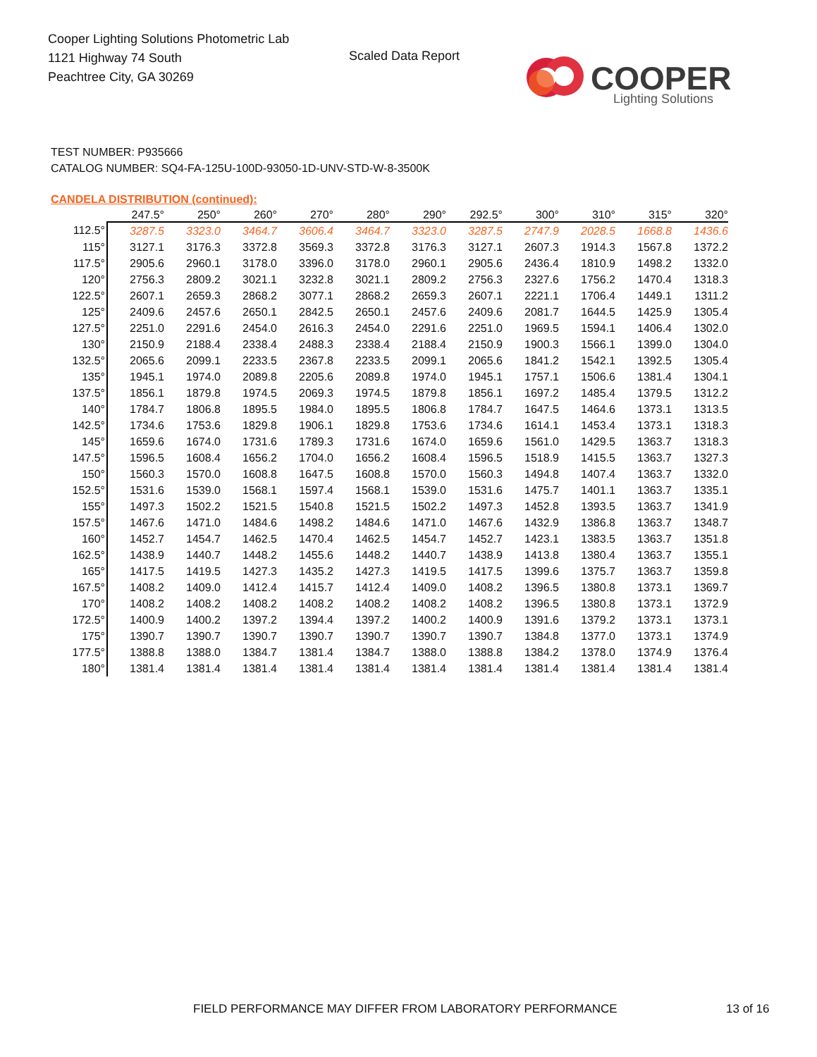Cooper Lighting Solutions Photometric Lab
1121 Highway 74 South
Peachtree City, GA 30269
Scaled Data Report
COOPER
Lighting Solutions
TEST NUMBER: P935666
CATALOG NUMBER: SQ4-FA-125U-100D-93050-1D-UNV-STD-W-8-3500K
CANDELA DISTRIBUTION (continued):
| | 247.5° | 250° | 260° | 270° | 280° | 290° | 292.5° | 300° | 310° | 315° | 320° |
| --- | --- | --- | --- | --- | --- | --- | --- | --- | --- | --- | --- |
| 112.5° | 3287.5 | 3323.0 | 3464.7 | 3606.4 | 3464.7 | 3323.0 | 3287.5 | 2747.9 | 2028.5 | 1668.8 | 1436.6 |
| 115° | 3127.1 | 3176.3 | 3372.8 | 3569.3 | 3372.8 | 3176.3 | 3127.1 | 2607.3 | 1914.3 | 1567.8 | 1372.2 |
| 117.5° | 2905.6 | 2960.1 | 3178.0 | 3396.0 | 3178.0 | 2960.1 | 2905.6 | 2436.4 | 1810.9 | 1498.2 | 1332.0 |
| 120° | 2756.3 | 2809.2 | 3021.1 | 3232.8 | 3021.1 | 2809.2 | 2756.3 | 2327.6 | 1756.2 | 1470.4 | 1318.3 |
| 122.5° | 2607.1 | 2659.3 | 2868.2 | 3077.1 | 2868.2 | 2659.3 | 2607.1 | 2221.1 | 1706.4 | 1449.1 | 1311.2 |
| 125° | 2409.6 | 2457.6 | 2650.1 | 2842.5 | 2650.1 | 2457.6 | 2409.6 | 2081.7 | 1644.5 | 1425.9 | 1305.4 |
| 127.5° | 2251.0 | 2291.6 | 2454.0 | 2616.3 | 2454.0 | 2291.6 | 2251.0 | 1969.5 | 1594.1 | 1406.4 | 1302.0 |
| 130° | 2150.9 | 2188.4 | 2338.4 | 2488.3 | 2338.4 | 2188.4 | 2150.9 | 1900.3 | 1566.1 | 1399.0 | 1304.0 |
| 132.5° | 2065.6 | 2099.1 | 2233.5 | 2367.8 | 2233.5 | 2099.1 | 2065.6 | 1841.2 | 1542.1 | 1392.5 | 1305.4 |
| 135° | 1945.1 | 1974.0 | 2089.8 | 2205.6 | 2089.8 | 1974.0 | 1945.1 | 1757.1 | 1506.6 | 1381.4 | 1304.1 |
| 137.5° | 1856.1 | 1879.8 | 1974.5 | 2069.3 | 1974.5 | 1879.8 | 1856.1 | 1697.2 | 1485.4 | 1379.5 | 1312.2 |
| 140° | 1784.7 | 1806.8 | 1895.5 | 1984.0 | 1895.5 | 1806.8 | 1784.7 | 1647.5 | 1464.6 | 1373.1 | 1313.5 |
| 142.5° | 1734.6 | 1753.6 | 1829.8 | 1906.1 | 1829.8 | 1753.6 | 1734.6 | 1614.1 | 1453.4 | 1373.1 | 1318.3 |
| 145° | 1659.6 | 1674.0 | 1731.6 | 1789.3 | 1731.6 | 1674.0 | 1659.6 | 1561.0 | 1429.5 | 1363.7 | 1318.3 |
| 147.5° | 1596.5 | 1608.4 | 1656.2 | 1704.0 | 1656.2 | 1608.4 | 1596.5 | 1518.9 | 1415.5 | 1363.7 | 1327.3 |
| 150° | 1560.3 | 1570.0 | 1608.8 | 1647.5 | 1608.8 | 1570.0 | 1560.3 | 1494.8 | 1407.4 | 1363.7 | 1332.0 |
| 152.5° | 1531.6 | 1539.0 | 1568.1 | 1597.4 | 1568.1 | 1539.0 | 1531.6 | 1475.7 | 1401.1 | 1363.7 | 1335.1 |
| 155° | 1497.3 | 1502.2 | 1521.5 | 1540.8 | 1521.5 | 1502.2 | 1497.3 | 1452.8 | 1393.5 | 1363.7 | 1341.9 |
| 157.5° | 1467.6 | 1471.0 | 1484.6 | 1498.2 | 1484.6 | 1471.0 | 1467.6 | 1432.9 | 1386.8 | 1363.7 | 1348.7 |
| 160° | 1452.7 | 1454.7 | 1462.5 | 1470.4 | 1462.5 | 1454.7 | 1452.7 | 1423.1 | 1383.5 | 1363.7 | 1351.8 |
| 162.5° | 1438.9 | 1440.7 | 1448.2 | 1455.6 | 1448.2 | 1440.7 | 1438.9 | 1413.8 | 1380.4 | 1363.7 | 1355.1 |
| 165° | 1417.5 | 1419.5 | 1427.3 | 1435.2 | 1427.3 | 1419.5 | 1417.5 | 1399.6 | 1375.7 | 1363.7 | 1359.8 |
| 167.5° | 1408.2 | 1409.0 | 1412.4 | 1415.7 | 1412.4 | 1409.0 | 1408.2 | 1396.5 | 1380.8 | 1373.1 | 1369.7 |
| 170° | 1408.2 | 1408.2 | 1408.2 | 1408.2 | 1408.2 | 1408.2 | 1408.2 | 1396.5 | 1380.8 | 1373.1 | 1372.9 |
| 172.5° | 1400.9 | 1400.2 | 1397.2 | 1394.4 | 1397.2 | 1400.2 | 1400.9 | 1391.6 | 1379.2 | 1373.1 | 1373.1 |
| 175° | 1390.7 | 1390.7 | 1390.7 | 1390.7 | 1390.7 | 1390.7 | 1390.7 | 1384.8 | 1377.0 | 1373.1 | 1374.9 |
| 177.5° | 1388.8 | 1388.0 | 1384.7 | 1381.4 | 1384.7 | 1388.0 | 1388.8 | 1384.2 | 1378.0 | 1374.9 | 1376.4 |
| 180° | 1381.4 | 1381.4 | 1381.4 | 1381.4 | 1381.4 | 1381.4 | 1381.4 | 1381.4 | 1381.4 | 1381.4 | 1381.4 |
FIELD PERFORMANCE MAY DIFFER FROM LABORATORY PERFORMANCE
13 of 16